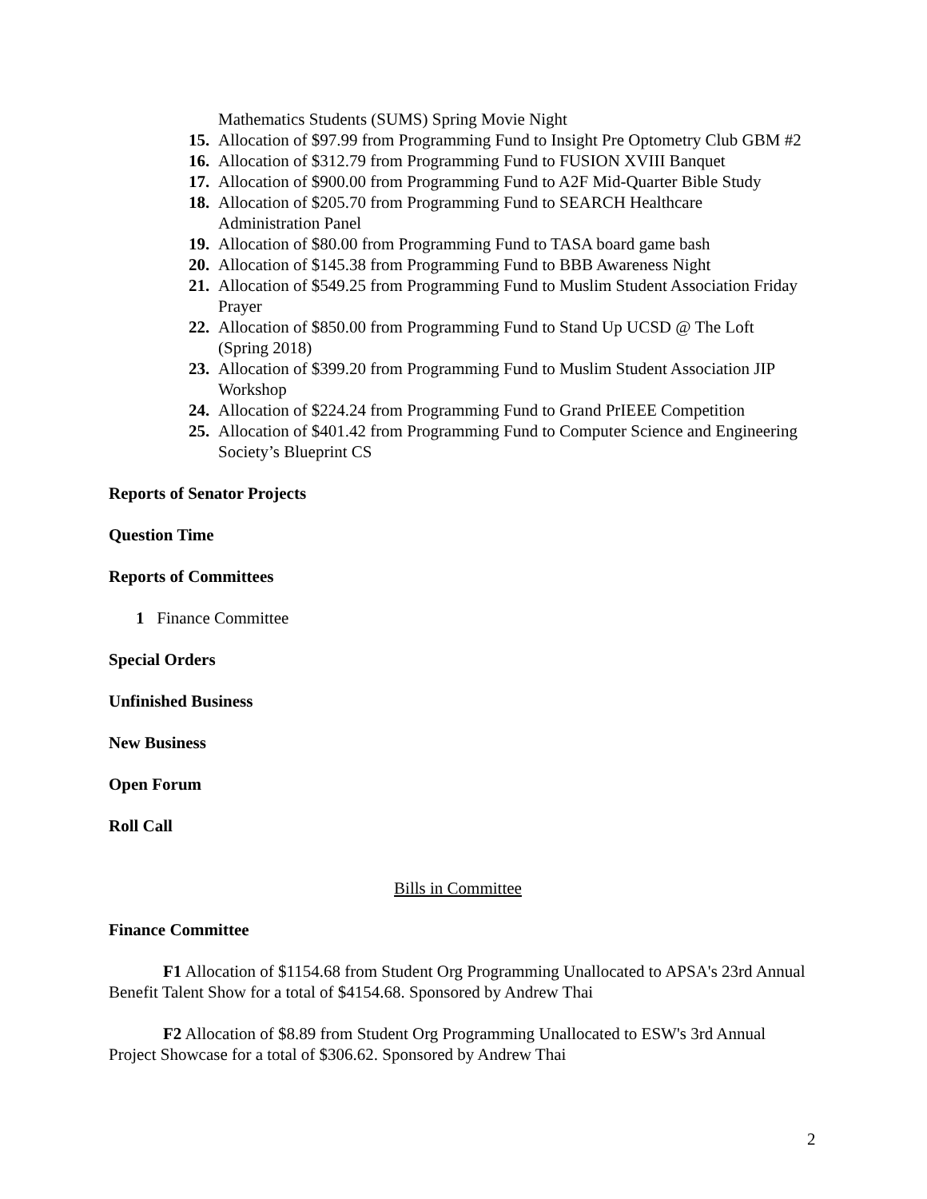Mathematics Students (SUMS) Spring Movie Night
15. Allocation of $97.99 from Programming Fund to Insight Pre Optometry Club GBM #2
16. Allocation of $312.79 from Programming Fund to FUSION XVIII Banquet
17. Allocation of $900.00 from Programming Fund to A2F Mid-Quarter Bible Study
18. Allocation of $205.70 from Programming Fund to SEARCH Healthcare Administration Panel
19. Allocation of $80.00 from Programming Fund to TASA board game bash
20. Allocation of $145.38 from Programming Fund to BBB Awareness Night
21. Allocation of $549.25 from Programming Fund to Muslim Student Association Friday Prayer
22. Allocation of $850.00 from Programming Fund to Stand Up UCSD @ The Loft (Spring 2018)
23. Allocation of $399.20 from Programming Fund to Muslim Student Association JIP Workshop
24. Allocation of $224.24 from Programming Fund to Grand PrIEEE Competition
25. Allocation of $401.42 from Programming Fund to Computer Science and Engineering Society’s Blueprint CS
Reports of Senator Projects
Question Time
Reports of Committees
1 Finance Committee
Special Orders
Unfinished Business
New Business
Open Forum
Roll Call
Bills in Committee
Finance Committee
F1 Allocation of $1154.68 from Student Org Programming Unallocated to APSA's 23rd Annual Benefit Talent Show for a total of $4154.68. Sponsored by Andrew Thai
F2 Allocation of $8.89 from Student Org Programming Unallocated to ESW's 3rd Annual Project Showcase for a total of $306.62. Sponsored by Andrew Thai
2